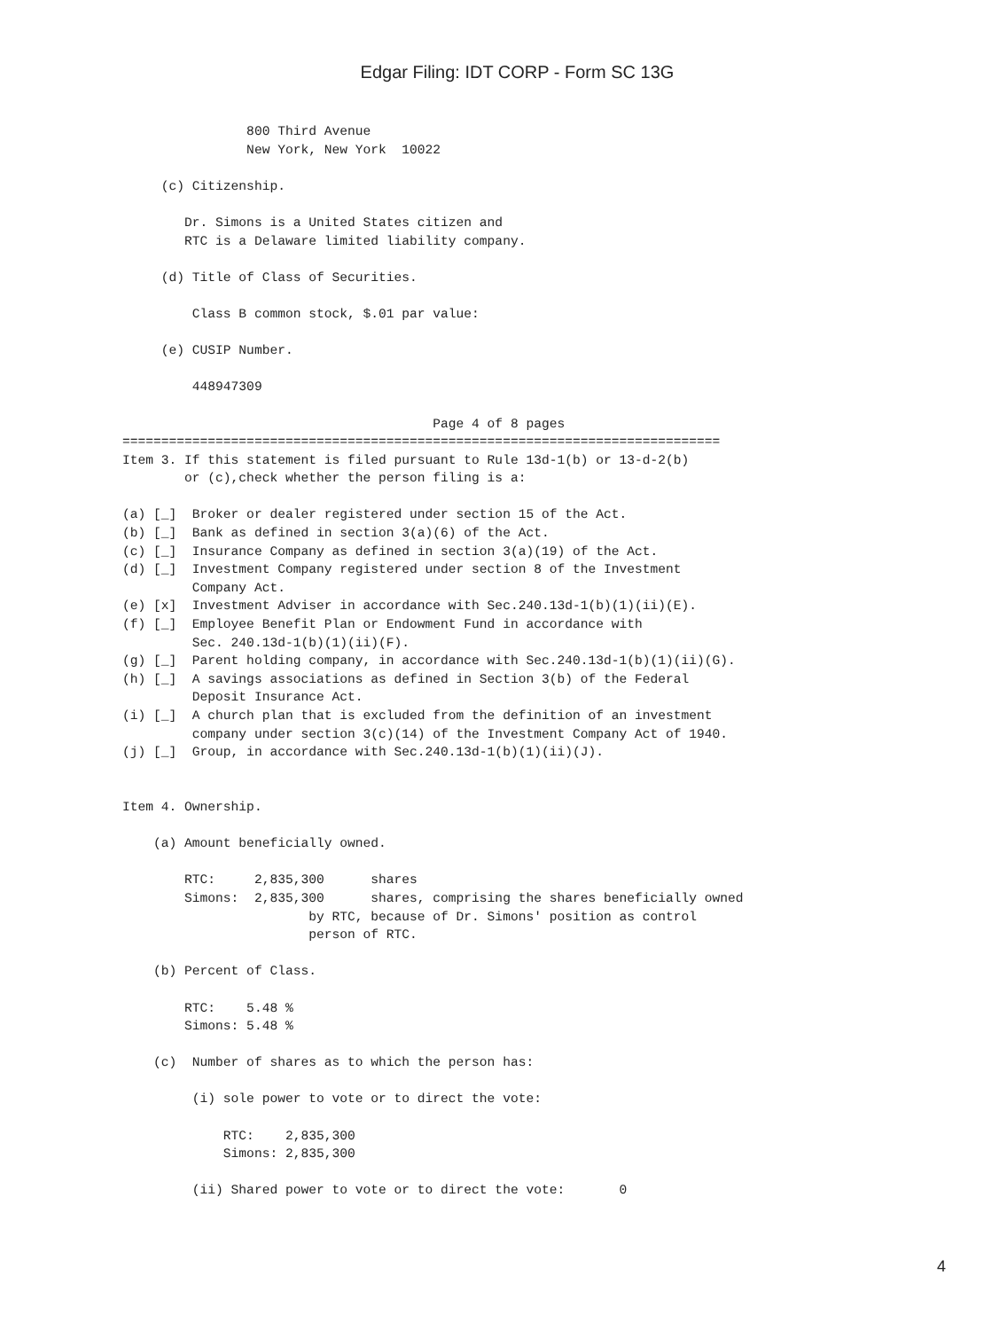Edgar Filing: IDT CORP - Form SC 13G
                800 Third Avenue
                New York, New York  10022

     (c) Citizenship.

        Dr. Simons is a United States citizen and
        RTC is a Delaware limited liability company.

     (d) Title of Class of Securities.

         Class B common stock, $.01 par value:

     (e) CUSIP Number.

         448947309

                                        Page 4 of 8 pages
=============================================================================
Item 3. If this statement is filed pursuant to Rule 13d-1(b) or 13-d-2(b)
        or (c),check whether the person filing is a:

(a) [_]  Broker or dealer registered under section 15 of the Act.
(b) [_]  Bank as defined in section 3(a)(6) of the Act.
(c) [_]  Insurance Company as defined in section 3(a)(19) of the Act.
(d) [_]  Investment Company registered under section 8 of the Investment
         Company Act.
(e) [x]  Investment Adviser in accordance with Sec.240.13d-1(b)(1)(ii)(E).
(f) [_]  Employee Benefit Plan or Endowment Fund in accordance with
         Sec. 240.13d-1(b)(1)(ii)(F).
(g) [_]  Parent holding company, in accordance with Sec.240.13d-1(b)(1)(ii)(G).
(h) [_]  A savings associations as defined in Section 3(b) of the Federal
         Deposit Insurance Act.
(i) [_]  A church plan that is excluded from the definition of an investment
         company under section 3(c)(14) of the Investment Company Act of 1940.
(j) [_]  Group, in accordance with Sec.240.13d-1(b)(1)(ii)(J).


Item 4. Ownership.

    (a) Amount beneficially owned.

        RTC:     2,835,300      shares
        Simons:  2,835,300      shares, comprising the shares beneficially owned
                        by RTC, because of Dr. Simons' position as control
                        person of RTC.

    (b) Percent of Class.

        RTC:    5.48 %
        Simons: 5.48 %

    (c)  Number of shares as to which the person has:

         (i) sole power to vote or to direct the vote:

             RTC:    2,835,300
             Simons: 2,835,300

         (ii) Shared power to vote or to direct the vote:       0
4